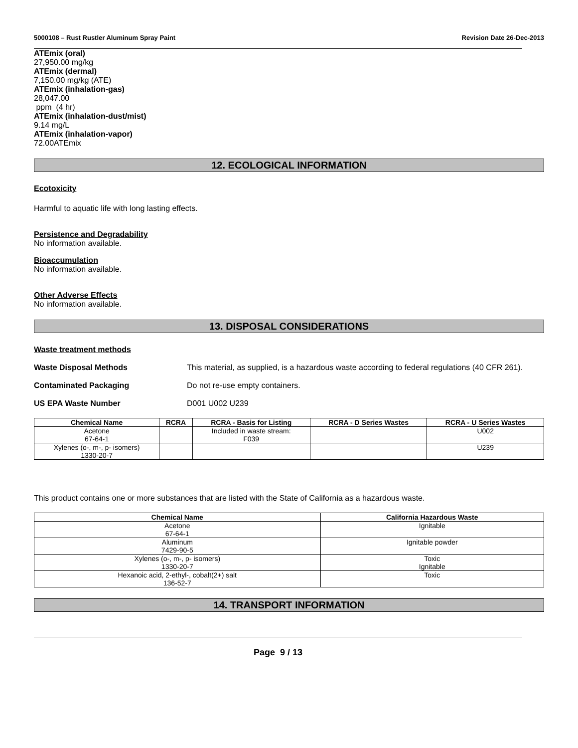5000108 – Rust Rustler Aluminum Spray Paint Revision Date 26-Dec-2013
ATEmix (oral)
27,950.00 mg/kg
ATEmix (dermal)
7,150.00 mg/kg (ATE)
ATEmix (inhalation-gas)
28,047.00
ppm (4 hr)
ATEmix (inhalation-dust/mist)
9.14 mg/L
ATEmix (inhalation-vapor)
72.00ATEmix
12. ECOLOGICAL INFORMATION
Ecotoxicity
Harmful to aquatic life with long lasting effects.
Persistence and Degradability
No information available.
Bioaccumulation
No information available.
Other Adverse Effects
No information available.
13. DISPOSAL CONSIDERATIONS
Waste treatment methods
Waste Disposal Methods This material, as supplied, is a hazardous waste according to federal regulations (40 CFR 261).
Contaminated Packaging Do not re-use empty containers.
US EPA Waste Number D001 U002 U239
| Chemical Name | RCRA | RCRA - Basis for Listing | RCRA - D Series Wastes | RCRA - U Series Wastes |
| --- | --- | --- | --- | --- |
| Acetone 67-64-1 | | Included in waste stream: F039 | | U002 |
| Xylenes (o-, m-, p- isomers) 1330-20-7 | | | | U239 |
This product contains one or more substances that are listed with the State of California as a hazardous waste.
| Chemical Name | California Hazardous Waste |
| --- | --- |
| Acetone 67-64-1 | Ignitable |
| Aluminum 7429-90-5 | Ignitable powder |
| Xylenes (o-, m-, p- isomers) 1330-20-7 | Toxic Ignitable |
| Hexanoic acid, 2-ethyl-, cobalt(2+) salt 136-52-7 | Toxic |
14. TRANSPORT INFORMATION
Page 9 / 13